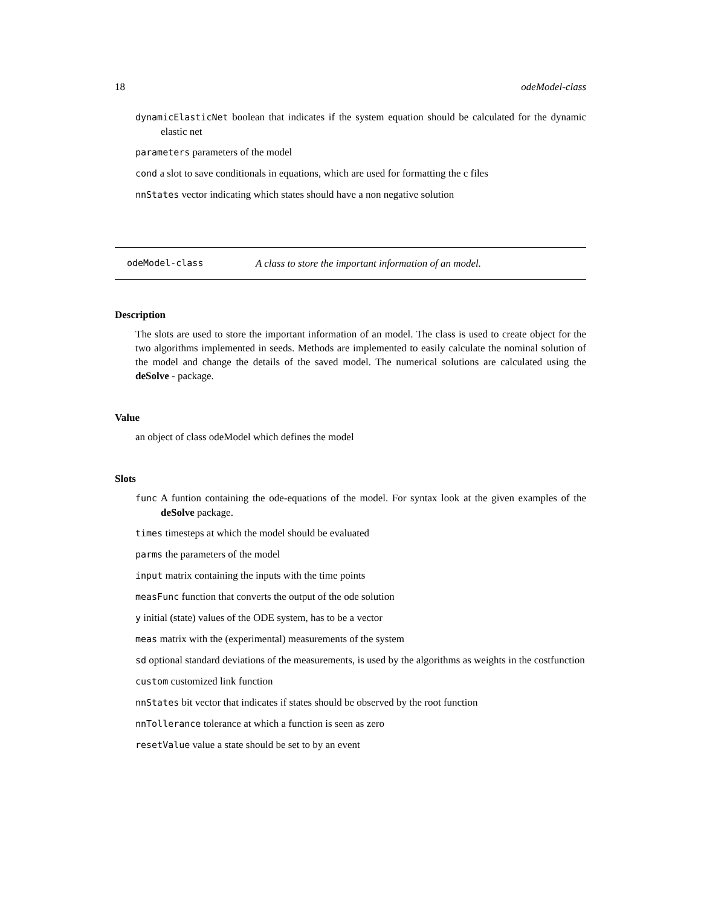18 odeModel-class
dynamicElasticNet boolean that indicates if the system equation should be calculated for the dynamic elastic net
parameters parameters of the model
cond a slot to save conditionals in equations, which are used for formatting the c files
nnStates vector indicating which states should have a non negative solution
odeModel-class A class to store the important information of an model.
Description
The slots are used to store the important information of an model. The class is used to create object for the two algorithms implemented in seeds. Methods are implemented to easily calculate the nominal solution of the model and change the details of the saved model. The numerical solutions are calculated using the deSolve - package.
Value
an object of class odeModel which defines the model
Slots
func A funtion containing the ode-equations of the model. For syntax look at the given examples of the deSolve package.
times timesteps at which the model should be evaluated
parms the parameters of the model
input matrix containing the inputs with the time points
measFunc function that converts the output of the ode solution
y initial (state) values of the ODE system, has to be a vector
meas matrix with the (experimental) measurements of the system
sd optional standard deviations of the measurements, is used by the algorithms as weights in the costfunction
custom customized link function
nnStates bit vector that indicates if states should be observed by the root function
nnTollerance tolerance at which a function is seen as zero
resetValue value a state should be set to by an event